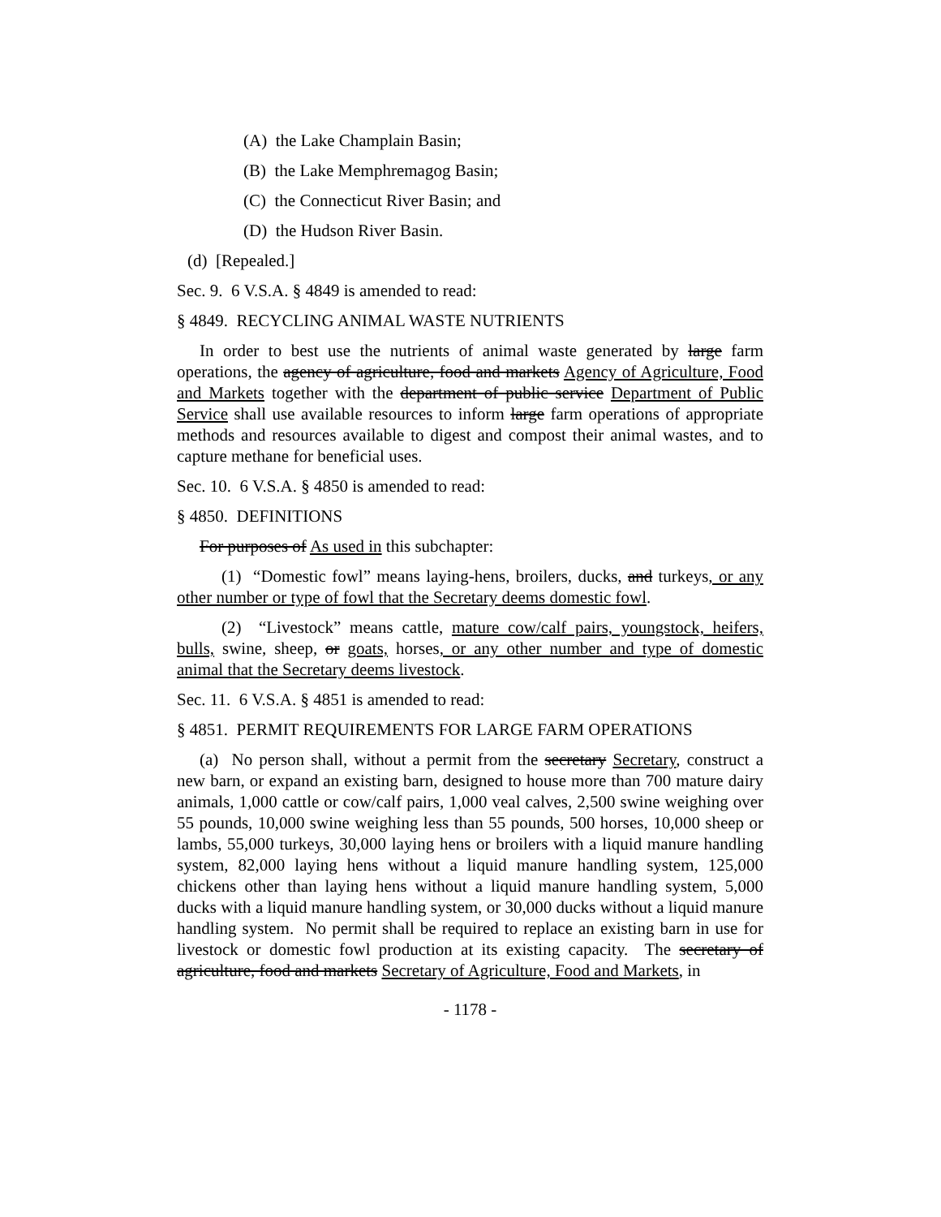(A) the Lake Champlain Basin;
(B) the Lake Memphremagog Basin;
(C) the Connecticut River Basin; and
(D) the Hudson River Basin.
(d) [Repealed.]
Sec. 9. 6 V.S.A. § 4849 is amended to read:
§ 4849. RECYCLING ANIMAL WASTE NUTRIENTS
In order to best use the nutrients of animal waste generated by large farm operations, the agency of agriculture, food and markets Agency of Agriculture, Food and Markets together with the department of public service Department of Public Service shall use available resources to inform large farm operations of appropriate methods and resources available to digest and compost their animal wastes, and to capture methane for beneficial uses.
Sec. 10. 6 V.S.A. § 4850 is amended to read:
§ 4850. DEFINITIONS
For purposes of As used in this subchapter:
(1) “Domestic fowl” means laying-hens, broilers, ducks, and turkeys, or any other number or type of fowl that the Secretary deems domestic fowl.
(2) “Livestock” means cattle, mature cow/calf pairs, youngstock, heifers, bulls, swine, sheep, or goats, horses, or any other number and type of domestic animal that the Secretary deems livestock.
Sec. 11. 6 V.S.A. § 4851 is amended to read:
§ 4851. PERMIT REQUIREMENTS FOR LARGE FARM OPERATIONS
(a) No person shall, without a permit from the secretary Secretary, construct a new barn, or expand an existing barn, designed to house more than 700 mature dairy animals, 1,000 cattle or cow/calf pairs, 1,000 veal calves, 2,500 swine weighing over 55 pounds, 10,000 swine weighing less than 55 pounds, 500 horses, 10,000 sheep or lambs, 55,000 turkeys, 30,000 laying hens or broilers with a liquid manure handling system, 82,000 laying hens without a liquid manure handling system, 125,000 chickens other than laying hens without a liquid manure handling system, 5,000 ducks with a liquid manure handling system, or 30,000 ducks without a liquid manure handling system. No permit shall be required to replace an existing barn in use for livestock or domestic fowl production at its existing capacity. The secretary of agriculture, food and markets Secretary of Agriculture, Food and Markets, in
- 1178 -